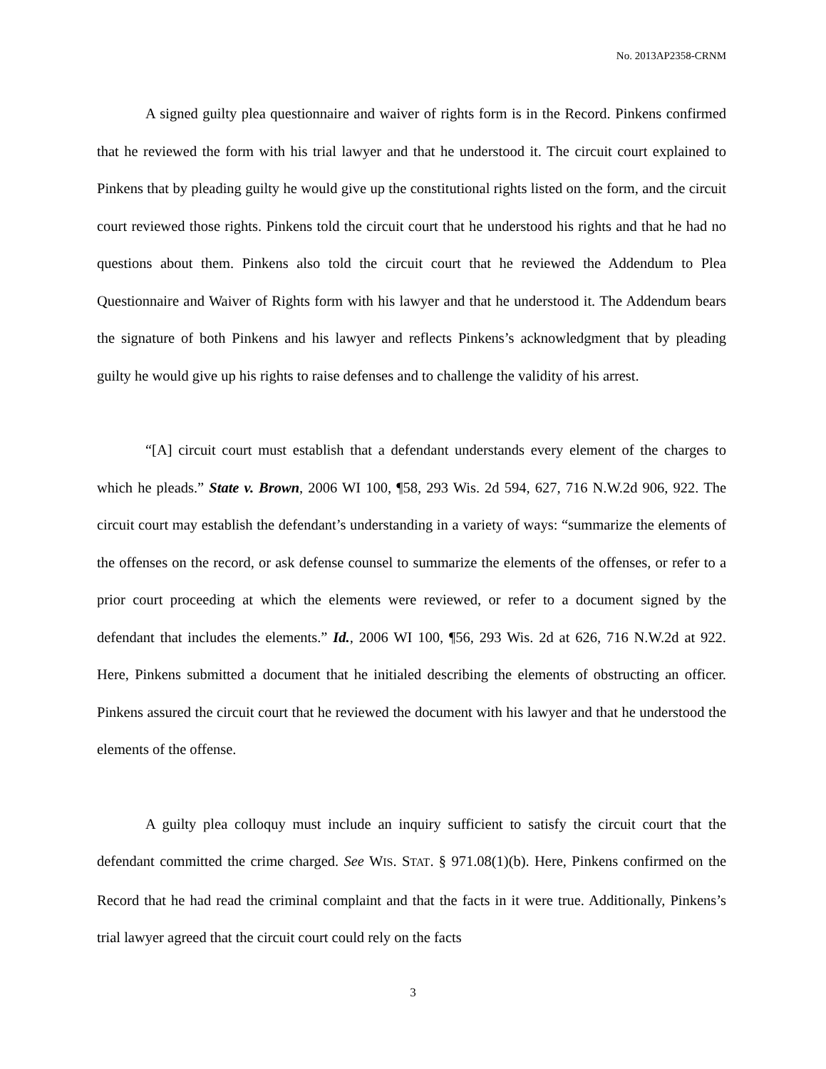No. 2013AP2358-CRNM
A signed guilty plea questionnaire and waiver of rights form is in the Record. Pinkens confirmed that he reviewed the form with his trial lawyer and that he understood it. The circuit court explained to Pinkens that by pleading guilty he would give up the constitutional rights listed on the form, and the circuit court reviewed those rights. Pinkens told the circuit court that he understood his rights and that he had no questions about them. Pinkens also told the circuit court that he reviewed the Addendum to Plea Questionnaire and Waiver of Rights form with his lawyer and that he understood it. The Addendum bears the signature of both Pinkens and his lawyer and reflects Pinkens’s acknowledgment that by pleading guilty he would give up his rights to raise defenses and to challenge the validity of his arrest.
“[A] circuit court must establish that a defendant understands every element of the charges to which he pleads.” State v. Brown, 2006 WI 100, ¶58, 293 Wis. 2d 594, 627, 716 N.W.2d 906, 922. The circuit court may establish the defendant’s understanding in a variety of ways: “summarize the elements of the offenses on the record, or ask defense counsel to summarize the elements of the offenses, or refer to a prior court proceeding at which the elements were reviewed, or refer to a document signed by the defendant that includes the elements.” Id., 2006 WI 100, ¶56, 293 Wis. 2d at 626, 716 N.W.2d at 922. Here, Pinkens submitted a document that he initialed describing the elements of obstructing an officer. Pinkens assured the circuit court that he reviewed the document with his lawyer and that he understood the elements of the offense.
A guilty plea colloquy must include an inquiry sufficient to satisfy the circuit court that the defendant committed the crime charged. See WIS. STAT. § 971.08(1)(b). Here, Pinkens confirmed on the Record that he had read the criminal complaint and that the facts in it were true. Additionally, Pinkens’s trial lawyer agreed that the circuit court could rely on the facts
3